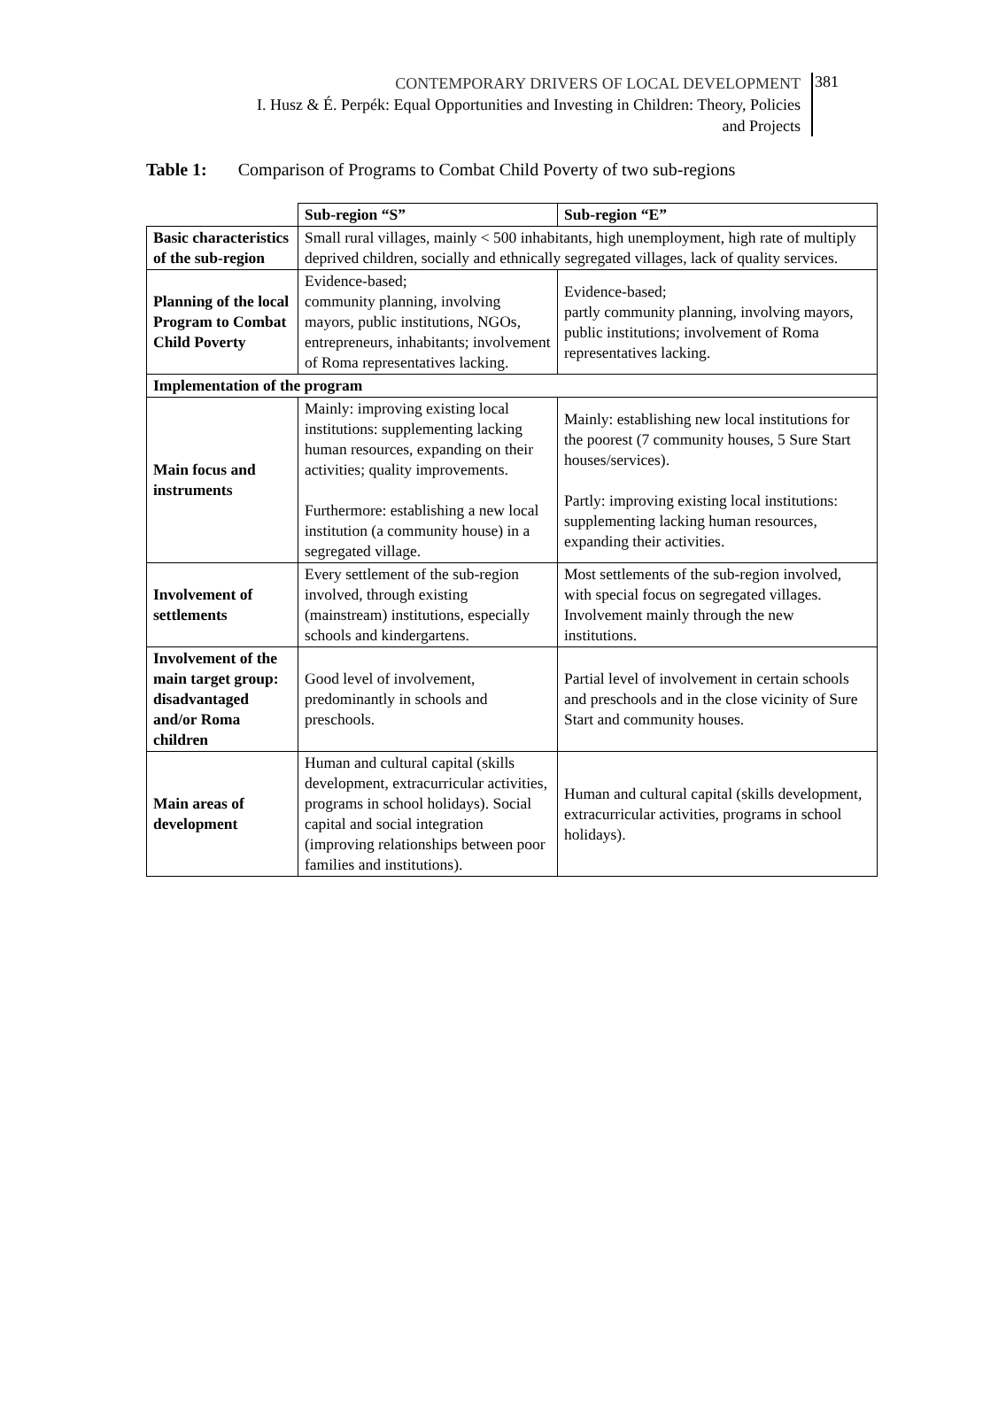CONTEMPORARY DRIVERS OF LOCAL DEVELOPMENT
I. Husz & É. Perpék: Equal Opportunities and Investing in Children: Theory, Policies
and Projects
381
Table 1: Comparison of Programs to Combat Child Poverty of two sub-regions
| | Sub-region “S” | Sub-region “E” |
| Basic characteristics of the sub-region | Small rural villages, mainly < 500 inhabitants, high unemployment, high rate of multiply deprived children, socially and ethnically segregated villages, lack of quality services. | |
| Planning of the local Program to Combat Child Poverty | Evidence-based; community planning, involving mayors, public institutions, NGOs, entrepreneurs, inhabitants; involvement of Roma representatives lacking. | Evidence-based; partly community planning, involving mayors, public institutions; involvement of Roma representatives lacking. |
| Implementation of the program | | |
| Main focus and instruments | Mainly: improving existing local institutions: supplementing lacking human resources, expanding on their activities; quality improvements. Furthermore: establishing a new local institution (a community house) in a segregated village. | Mainly: establishing new local institutions for the poorest (7 community houses, 5 Sure Start houses/services). Partly: improving existing local institutions: supplementing lacking human resources, expanding their activities. |
| Involvement of settlements | Every settlement of the sub-region involved, through existing (mainstream) institutions, especially schools and kindergartens. | Most settlements of the sub-region involved, with special focus on segregated villages. Involvement mainly through the new institutions. |
| Involvement of the main target group: disadvantaged and/or Roma children | Good level of involvement, predominantly in schools and preschools. | Partial level of involvement in certain schools and preschools and in the close vicinity of Sure Start and community houses. |
| Main areas of development | Human and cultural capital (skills development, extracurricular activities, programs in school holidays). Social capital and social integration (improving relationships between poor families and institutions). | Human and cultural capital (skills development, extracurricular activities, programs in school holidays). |